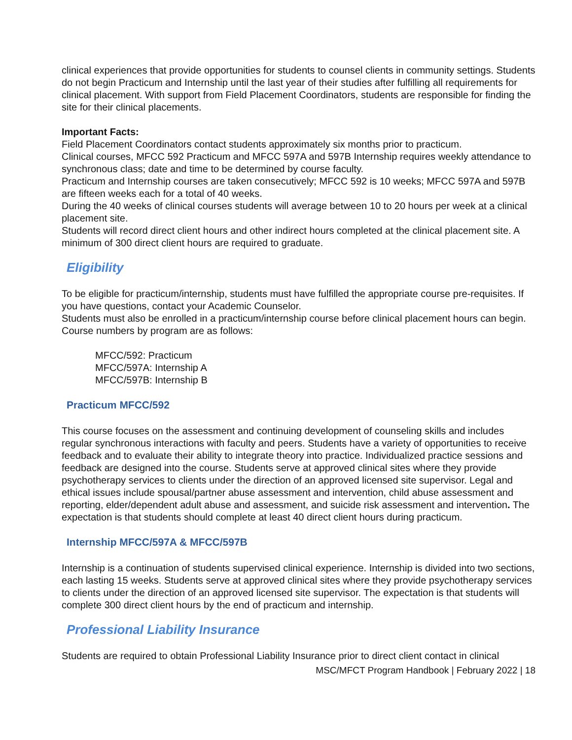clinical experiences that provide opportunities for students to counsel clients in community settings. Students do not begin Practicum and Internship until the last year of their studies after fulfilling all requirements for clinical placement. With support from Field Placement Coordinators, students are responsible for finding the site for their clinical placements.
Important Facts:
Field Placement Coordinators contact students approximately six months prior to practicum.
Clinical courses, MFCC 592 Practicum and MFCC 597A and 597B Internship requires weekly attendance to synchronous class; date and time to be determined by course faculty.
Practicum and Internship courses are taken consecutively; MFCC 592 is 10 weeks; MFCC 597A and 597B are fifteen weeks each for a total of 40 weeks.
During the 40 weeks of clinical courses students will average between 10 to 20 hours per week at a clinical placement site.
Students will record direct client hours and other indirect hours completed at the clinical placement site. A minimum of 300 direct client hours are required to graduate.
Eligibility
To be eligible for practicum/internship, students must have fulfilled the appropriate course pre-requisites. If you have questions, contact your Academic Counselor.
Students must also be enrolled in a practicum/internship course before clinical placement hours can begin. Course numbers by program are as follows:
MFCC/592: Practicum
MFCC/597A: Internship A
MFCC/597B: Internship B
Practicum MFCC/592
This course focuses on the assessment and continuing development of counseling skills and includes regular synchronous interactions with faculty and peers. Students have a variety of opportunities to receive feedback and to evaluate their ability to integrate theory into practice. Individualized practice sessions and feedback are designed into the course. Students serve at approved clinical sites where they provide psychotherapy services to clients under the direction of an approved licensed site supervisor. Legal and ethical issues include spousal/partner abuse assessment and intervention, child abuse assessment and reporting, elder/dependent adult abuse and assessment, and suicide risk assessment and intervention. The expectation is that students should complete at least 40 direct client hours during practicum.
Internship MFCC/597A & MFCC/597B
Internship is a continuation of students supervised clinical experience. Internship is divided into two sections, each lasting 15 weeks. Students serve at approved clinical sites where they provide psychotherapy services to clients under the direction of an approved licensed site supervisor. The expectation is that students will complete 300 direct client hours by the end of practicum and internship.
Professional Liability Insurance
Students are required to obtain Professional Liability Insurance prior to direct client contact in clinical
MSC/MFCT Program Handbook | February 2022 | 18